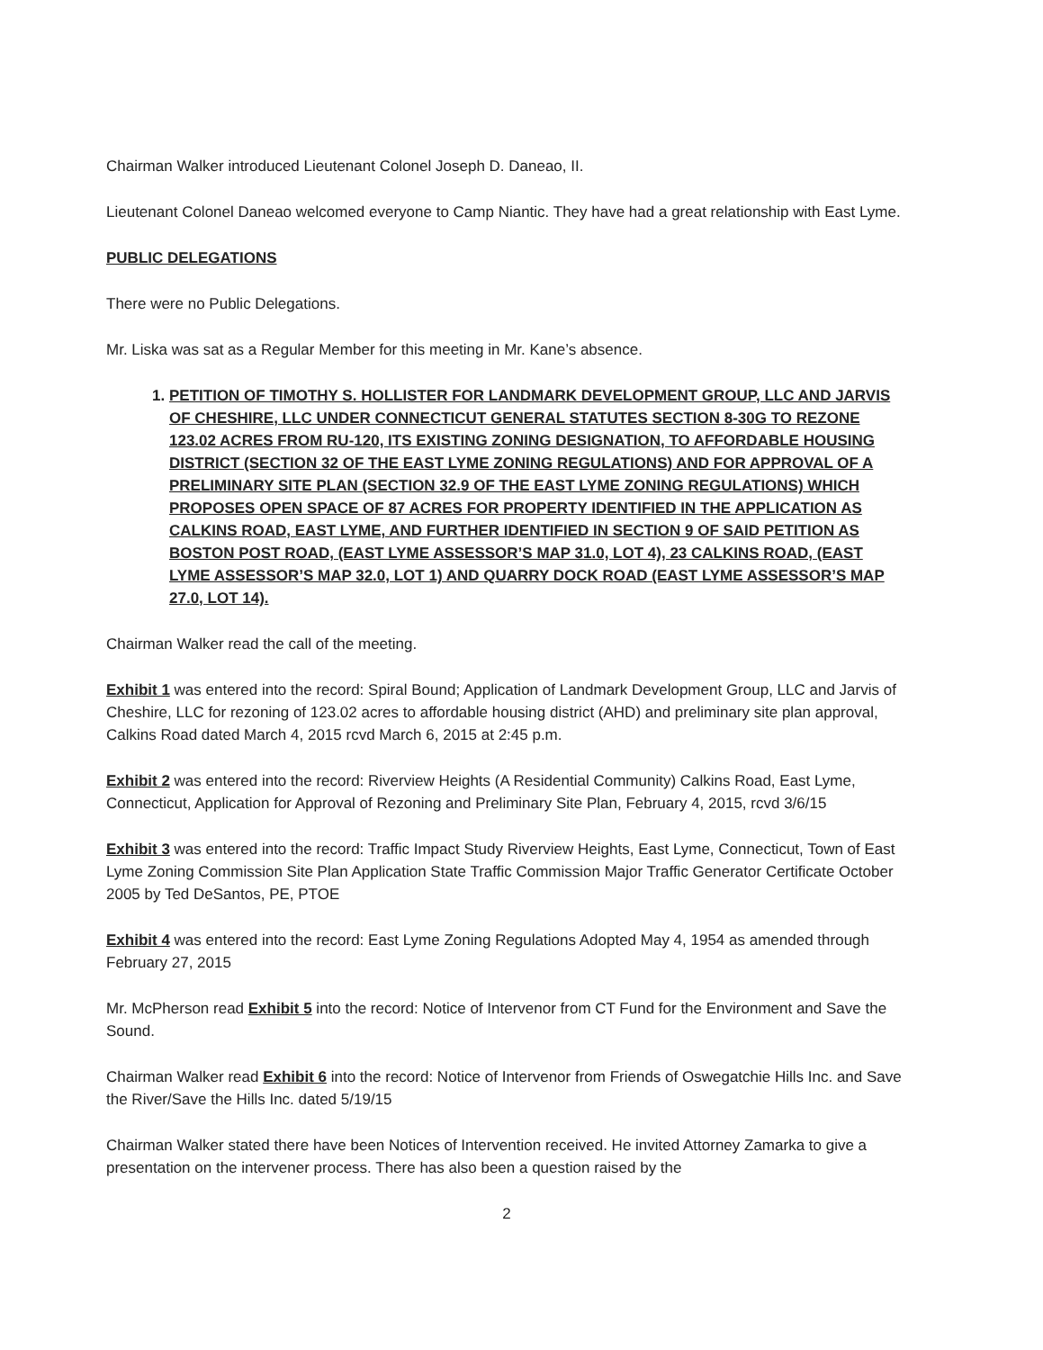Chairman Walker introduced Lieutenant Colonel Joseph D. Daneao, II.
Lieutenant Colonel Daneao welcomed everyone to Camp Niantic. They have had a great relationship with East Lyme.
PUBLIC DELEGATIONS
There were no Public Delegations.
Mr. Liska was sat as a Regular Member for this meeting in Mr. Kane’s absence.
1. PETITION OF TIMOTHY S. HOLLISTER FOR LANDMARK DEVELOPMENT GROUP, LLC AND JARVIS OF CHESHIRE, LLC UNDER CONNECTICUT GENERAL STATUTES SECTION 8-30G TO REZONE 123.02 ACRES FROM RU-120, ITS EXISTING ZONING DESIGNATION, TO AFFORDABLE HOUSING DISTRICT (SECTION 32 OF THE EAST LYME ZONING REGULATIONS) AND FOR APPROVAL OF A PRELIMINARY SITE PLAN (SECTION 32.9 OF THE EAST LYME ZONING REGULATIONS) WHICH PROPOSES OPEN SPACE OF 87 ACRES FOR PROPERTY IDENTIFIED IN THE APPLICATION AS CALKINS ROAD, EAST LYME, AND FURTHER IDENTIFIED IN SECTION 9 OF SAID PETITION AS BOSTON POST ROAD, (EAST LYME ASSESSOR’S MAP 31.0, LOT 4), 23 CALKINS ROAD, (EAST LYME ASSESSOR’S MAP 32.0, LOT 1) AND QUARRY DOCK ROAD (EAST LYME ASSESSOR’S MAP 27.0, LOT 14).
Chairman Walker read the call of the meeting.
Exhibit 1 was entered into the record: Spiral Bound; Application of Landmark Development Group, LLC and Jarvis of Cheshire, LLC for rezoning of 123.02 acres to affordable housing district (AHD) and preliminary site plan approval, Calkins Road dated March 4, 2015 rcvd March 6, 2015 at 2:45 p.m.
Exhibit 2 was entered into the record: Riverview Heights (A Residential Community) Calkins Road, East Lyme, Connecticut, Application for Approval of Rezoning and Preliminary Site Plan, February 4, 2015, rcvd 3/6/15
Exhibit 3 was entered into the record: Traffic Impact Study Riverview Heights, East Lyme, Connecticut, Town of East Lyme Zoning Commission Site Plan Application State Traffic Commission Major Traffic Generator Certificate October 2005 by Ted DeSantos, PE, PTOE
Exhibit 4 was entered into the record: East Lyme Zoning Regulations Adopted May 4, 1954 as amended through February 27, 2015
Mr. McPherson read Exhibit 5 into the record: Notice of Intervenor from CT Fund for the Environment and Save the Sound.
Chairman Walker read Exhibit 6 into the record: Notice of Intervenor from Friends of Oswegatchie Hills Inc. and Save the River/Save the Hills Inc. dated 5/19/15
Chairman Walker stated there have been Notices of Intervention received. He invited Attorney Zamarka to give a presentation on the intervener process. There has also been a question raised by the
2